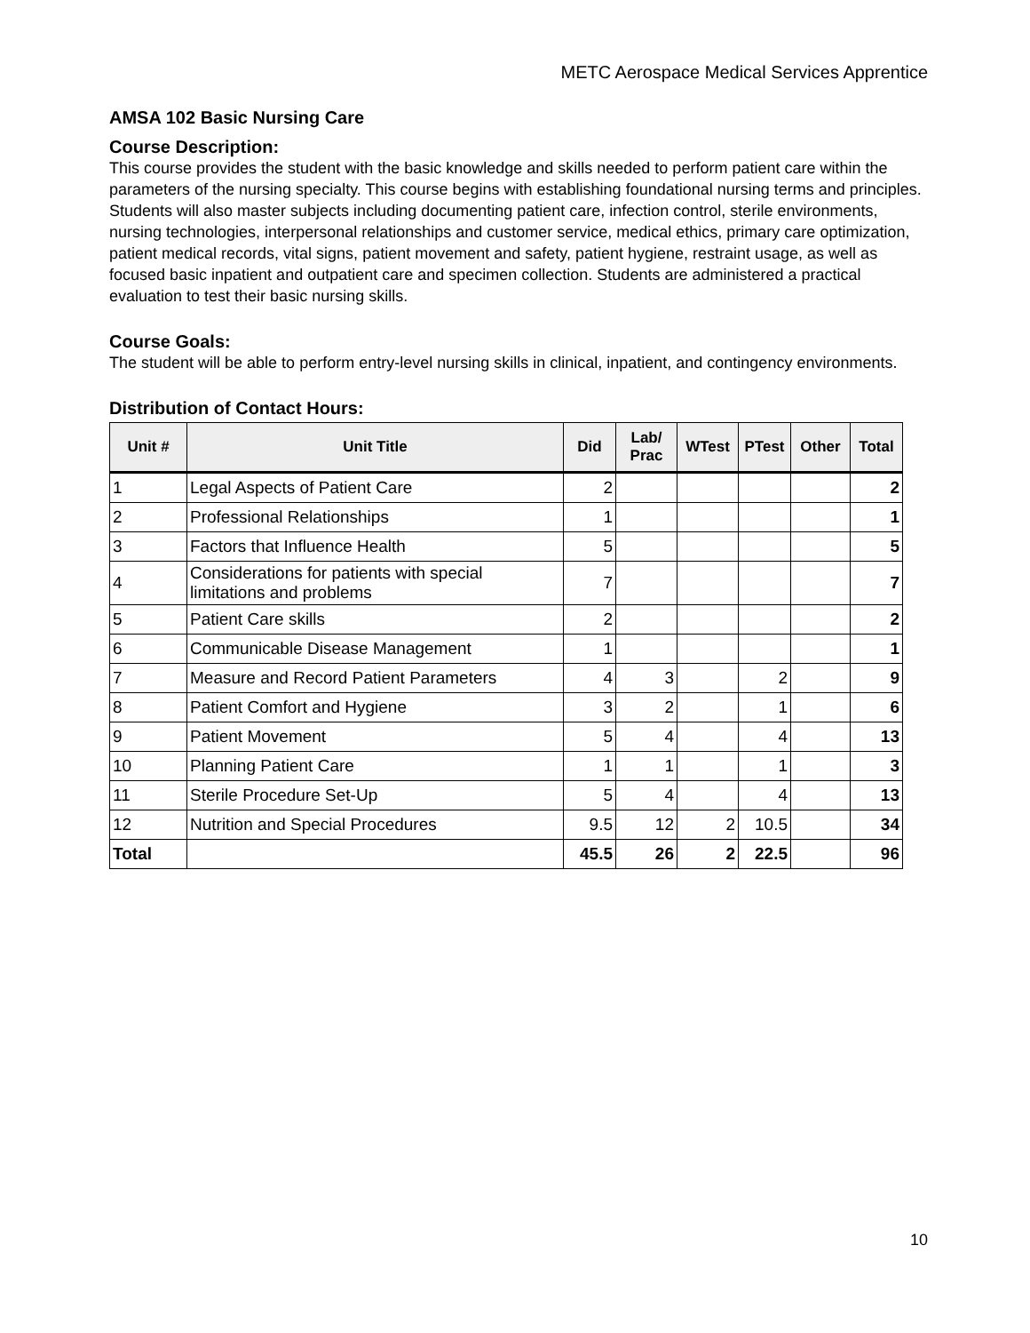METC Aerospace Medical Services Apprentice
AMSA 102 Basic Nursing Care
Course Description:
This course provides the student with the basic knowledge and skills needed to perform patient care within the parameters of the nursing specialty. This course begins with establishing foundational nursing terms and principles. Students will also master subjects including documenting patient care, infection control, sterile environments, nursing technologies, interpersonal relationships and customer service, medical ethics, primary care optimization, patient medical records, vital signs, patient movement and safety, patient hygiene, restraint usage, as well as focused basic inpatient and outpatient care and specimen collection. Students are administered a practical evaluation to test their basic nursing skills.
Course Goals:
The student will be able to perform entry-level nursing skills in clinical, inpatient, and contingency environments.
Distribution of Contact Hours:
| Unit # | Unit Title | Did | Lab/ Prac | WTest | PTest | Other | Total |
| --- | --- | --- | --- | --- | --- | --- | --- |
| 1 | Legal Aspects of Patient Care | 2 | | | | | 2 |
| 2 | Professional Relationships | 1 | | | | | 1 |
| 3 | Factors that Influence Health | 5 | | | | | 5 |
| 4 | Considerations for patients with special limitations and problems | 7 | | | | | 7 |
| 5 | Patient Care skills | 2 | | | | | 2 |
| 6 | Communicable Disease Management | 1 | | | | | 1 |
| 7 | Measure and Record Patient Parameters | 4 | 3 | | 2 | | 9 |
| 8 | Patient Comfort and Hygiene | 3 | 2 | | 1 | | 6 |
| 9 | Patient Movement | 5 | 4 | | 4 | | 13 |
| 10 | Planning Patient Care | 1 | 1 | | 1 | | 3 |
| 11 | Sterile Procedure Set-Up | 5 | 4 | | 4 | | 13 |
| 12 | Nutrition and Special Procedures | 9.5 | 12 | 2 | 10.5 | | 34 |
| Total | | 45.5 | 26 | 2 | 22.5 | | 96 |
10